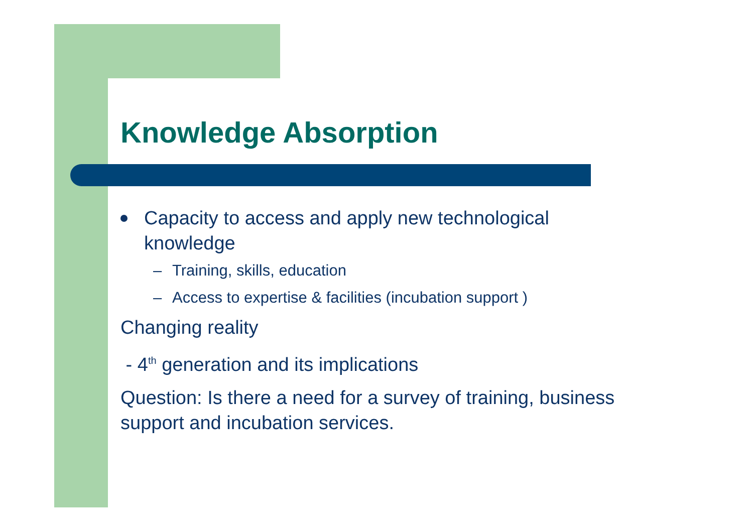Knowledge Absorption
Capacity to access and apply new technological knowledge
– Training, skills, education
– Access to expertise & facilities (incubation support )
Changing reality
- 4<sup>th</sup> generation and its implications
Question: Is there a need for a survey of training, business support and incubation services.